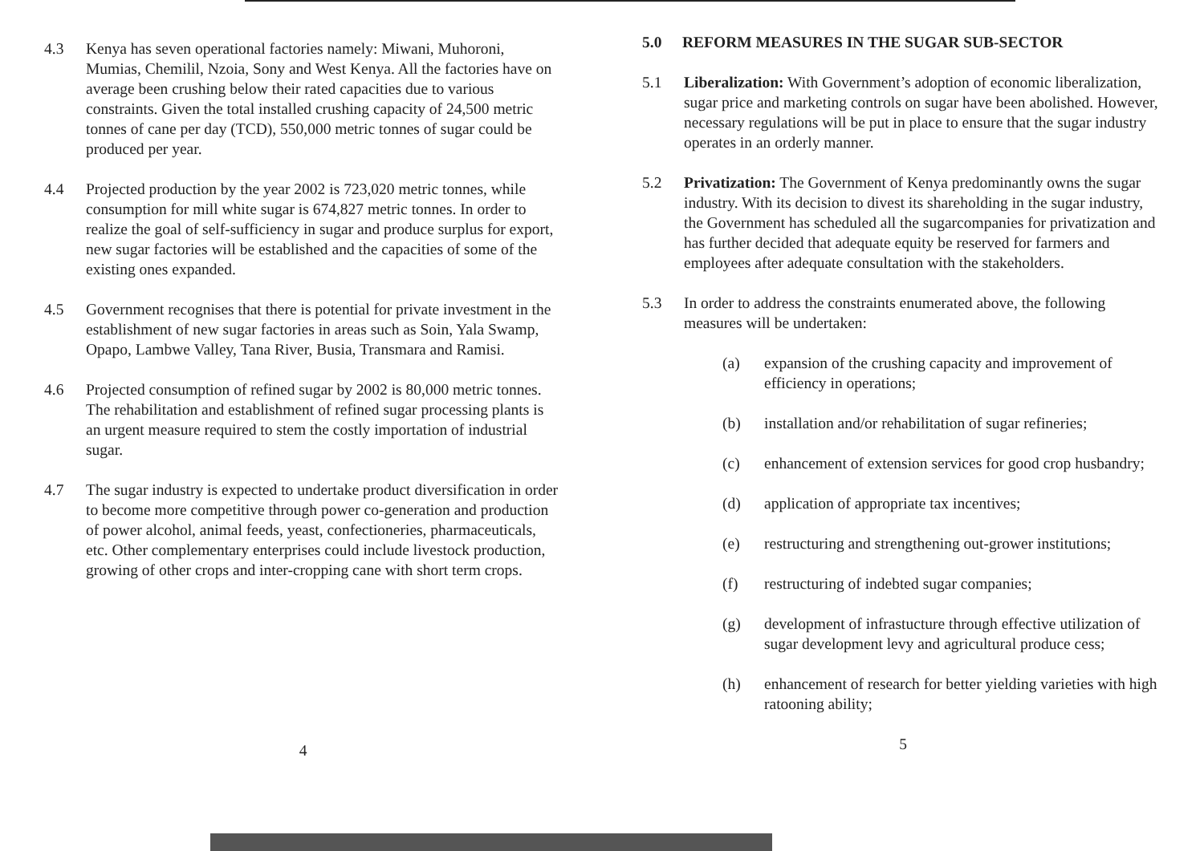4.3 Kenya has seven operational factories namely: Miwani, Muhoroni, Mumias, Chemilil, Nzoia, Sony and West Kenya. All the factories have on average been crushing below their rated capacities due to various constraints. Given the total installed crushing capacity of 24,500 metric tonnes of cane per day (TCD), 550,000 metric tonnes of sugar could be produced per year.
4.4 Projected production by the year 2002 is 723,020 metric tonnes, while consumption for mill white sugar is 674,827 metric tonnes. In order to realize the goal of self-sufficiency in sugar and produce surplus for export, new sugar factories will be established and the capacities of some of the existing ones expanded.
4.5 Government recognises that there is potential for private investment in the establishment of new sugar factories in areas such as Soin, Yala Swamp, Opapo, Lambwe Valley, Tana River, Busia, Transmara and Ramisi.
4.6 Projected consumption of refined sugar by 2002 is 80,000 metric tonnes. The rehabilitation and establishment of refined sugar processing plants is an urgent measure required to stem the costly importation of industrial sugar.
4.7 The sugar industry is expected to undertake product diversification in order to become more competitive through power co-generation and production of power alcohol, animal feeds, yeast, confectioneries, pharmaceuticals, etc. Other complementary enterprises could include livestock production, growing of other crops and inter-cropping cane with short term crops.
4
5.0 REFORM MEASURES IN THE SUGAR SUB-SECTOR
5.1 Liberalization: With Government’s adoption of economic liberalization, sugar price and marketing controls on sugar have been abolished. However, necessary regulations will be put in place to ensure that the sugar industry operates in an orderly manner.
5.2 Privatization: The Government of Kenya predominantly owns the sugar industry. With its decision to divest its shareholding in the sugar industry, the Government has scheduled all the sugarcompanies for privatization and has further decided that adequate equity be reserved for farmers and employees after adequate consultation with the stakeholders.
5.3 In order to address the constraints enumerated above, the following measures will be undertaken:
(a) expansion of the crushing capacity and improvement of efficiency in operations;
(b) installation and/or rehabilitation of sugar refineries;
(c) enhancement of extension services for good crop husbandry;
(d) application of appropriate tax incentives;
(e) restructuring and strengthening out-grower institutions;
(f) restructuring of indebted sugar companies;
(g) development of infrastucture through effective utilization of sugar development levy and agricultural produce cess;
(h) enhancement of research for better yielding varieties with high ratooning ability;
5